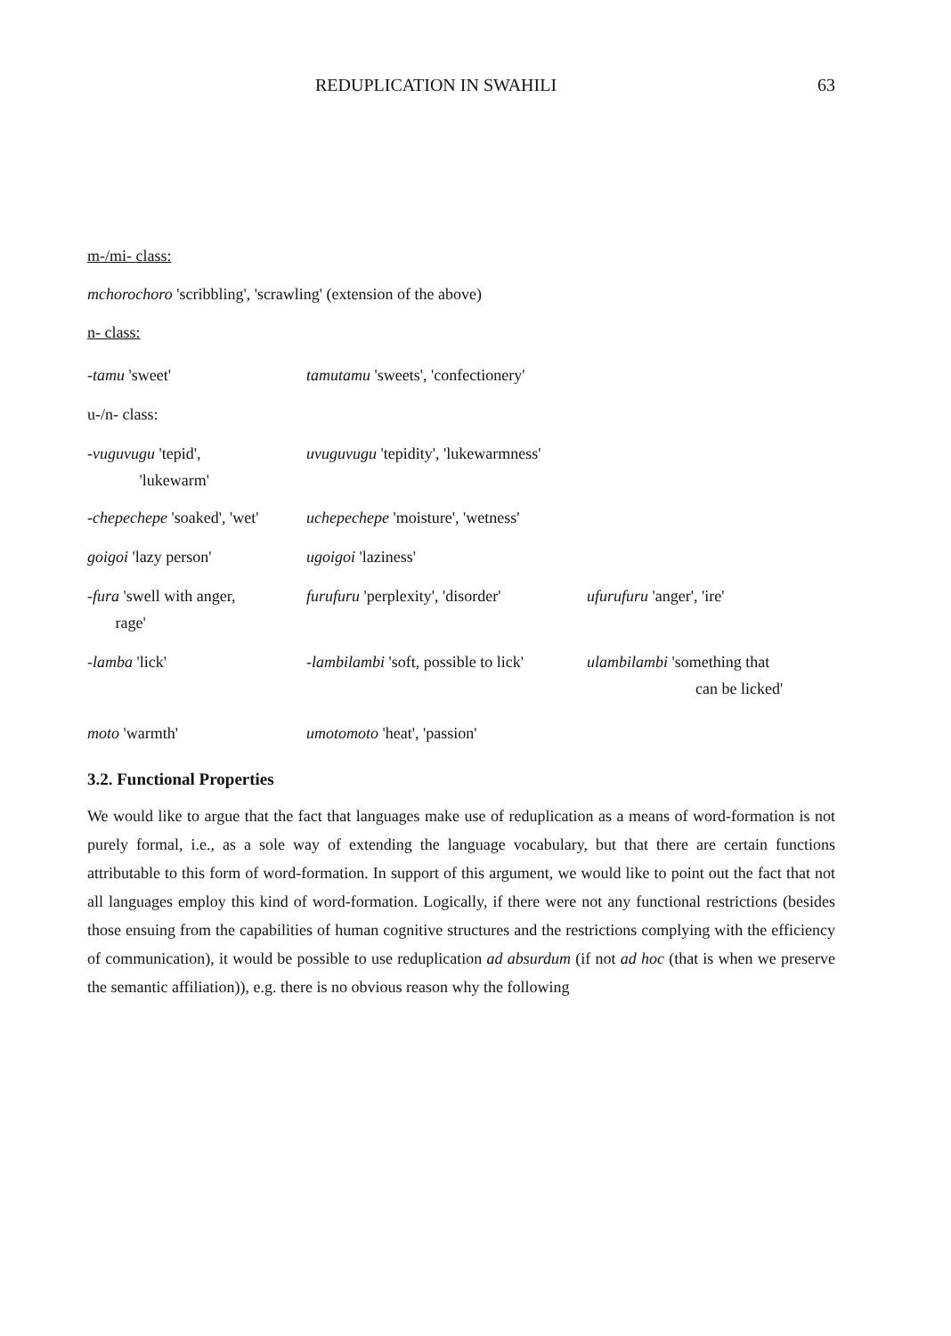REDUPLICATION IN SWAHILI 63
m-/mi- class:
mchorochoro 'scribbling', 'scrawling' (extension of the above)
n- class:
| -tamu 'sweet' | tamutamu 'sweets', 'confectionery' | |
| u-/n- class: | | |
| -vuguvugu 'tepid', 'lukewarm' | uvuguvugu 'tepidity', 'lukewarmness' | |
| -chepechepe 'soaked', 'wet' | uchepechepe 'moisture', 'wetness' | |
| goigoi 'lazy person' | ugoigoi 'laziness' | |
| -fura 'swell with anger, rage' | furufuru 'perplexity', 'disorder' | ufurufuru 'anger', 'ire' |
| -lamba 'lick' | -lambilambi 'soft, possible to lick' | ulambilambi 'something that can be licked' |
| moto 'warmth' | umotomoto 'heat', 'passion' | |
3.2. Functional Properties
We would like to argue that the fact that languages make use of reduplication as a means of word-formation is not purely formal, i.e., as a sole way of extending the language vocabulary, but that there are certain functions attributable to this form of word-formation. In support of this argument, we would like to point out the fact that not all languages employ this kind of word-formation. Logically, if there were not any functional restrictions (besides those ensuing from the capabilities of human cognitive structures and the restrictions complying with the efficiency of communication), it would be possible to use reduplication ad absurdum (if not ad hoc (that is when we preserve the semantic affiliation)), e.g. there is no obvious reason why the following